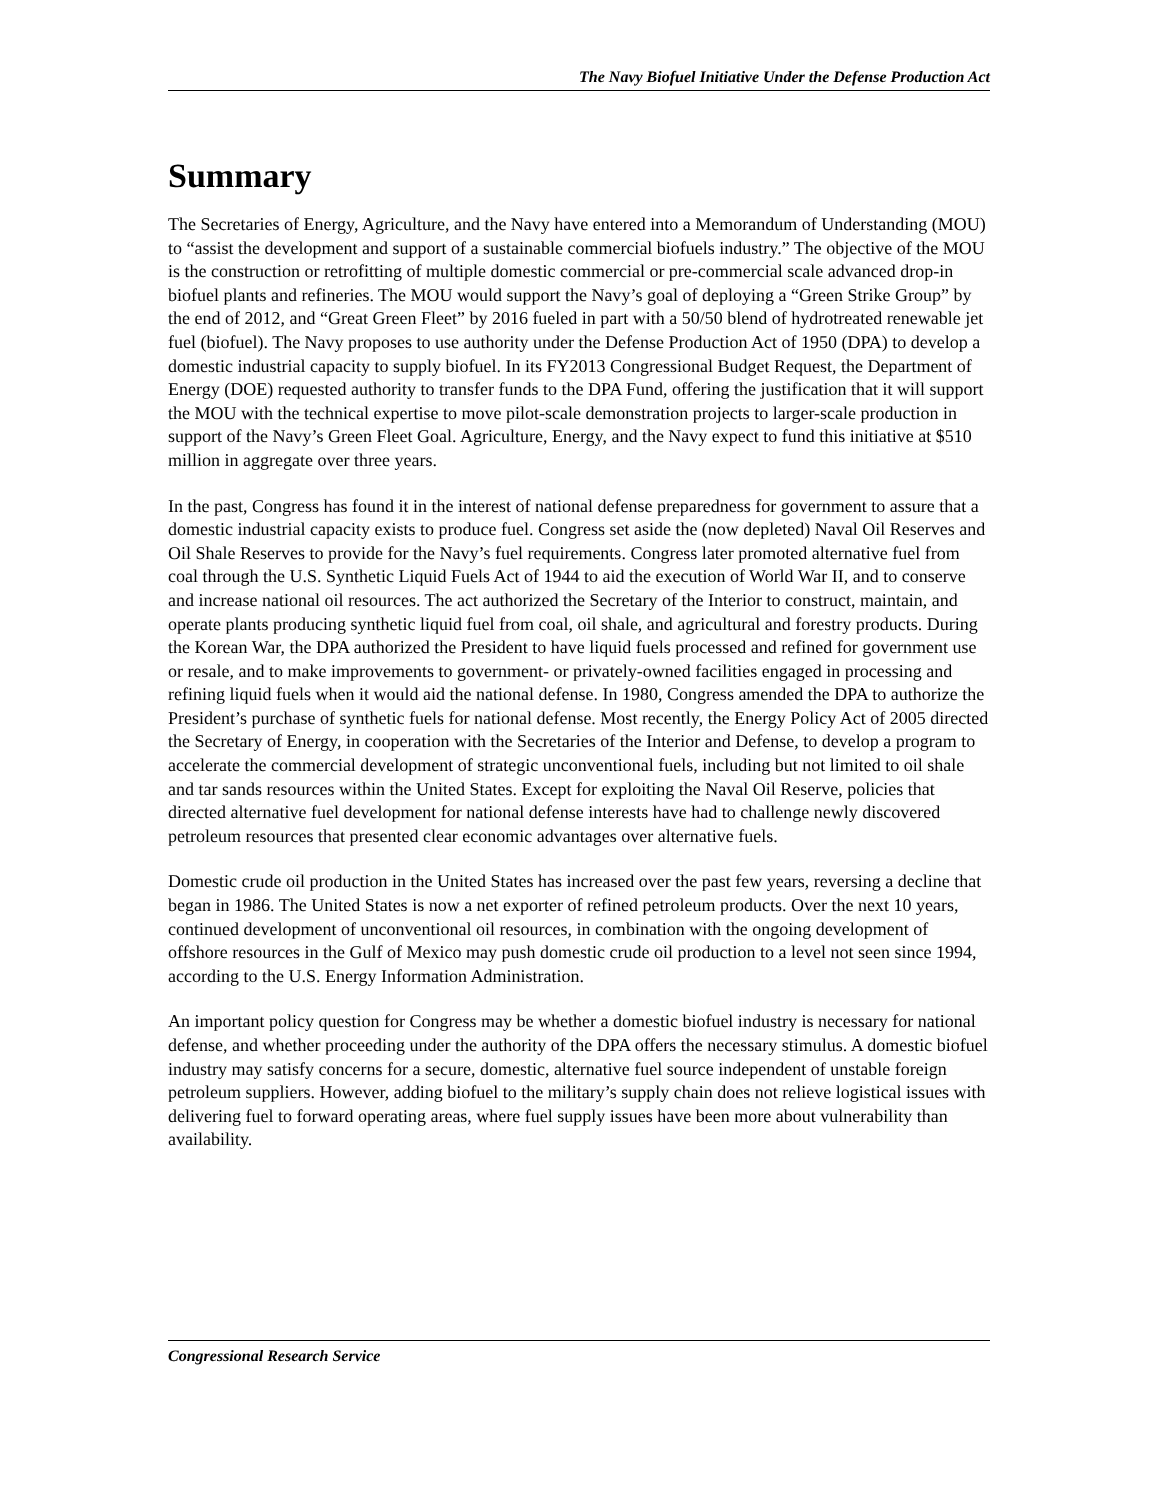The Navy Biofuel Initiative Under the Defense Production Act
Summary
The Secretaries of Energy, Agriculture, and the Navy have entered into a Memorandum of Understanding (MOU) to “assist the development and support of a sustainable commercial biofuels industry.” The objective of the MOU is the construction or retrofitting of multiple domestic commercial or pre-commercial scale advanced drop-in biofuel plants and refineries. The MOU would support the Navy’s goal of deploying a “Green Strike Group” by the end of 2012, and “Great Green Fleet” by 2016 fueled in part with a 50/50 blend of hydrotreated renewable jet fuel (biofuel). The Navy proposes to use authority under the Defense Production Act of 1950 (DPA) to develop a domestic industrial capacity to supply biofuel. In its FY2013 Congressional Budget Request, the Department of Energy (DOE) requested authority to transfer funds to the DPA Fund, offering the justification that it will support the MOU with the technical expertise to move pilot-scale demonstration projects to larger-scale production in support of the Navy’s Green Fleet Goal. Agriculture, Energy, and the Navy expect to fund this initiative at $510 million in aggregate over three years.
In the past, Congress has found it in the interest of national defense preparedness for government to assure that a domestic industrial capacity exists to produce fuel. Congress set aside the (now depleted) Naval Oil Reserves and Oil Shale Reserves to provide for the Navy’s fuel requirements. Congress later promoted alternative fuel from coal through the U.S. Synthetic Liquid Fuels Act of 1944 to aid the execution of World War II, and to conserve and increase national oil resources. The act authorized the Secretary of the Interior to construct, maintain, and operate plants producing synthetic liquid fuel from coal, oil shale, and agricultural and forestry products. During the Korean War, the DPA authorized the President to have liquid fuels processed and refined for government use or resale, and to make improvements to government- or privately-owned facilities engaged in processing and refining liquid fuels when it would aid the national defense. In 1980, Congress amended the DPA to authorize the President’s purchase of synthetic fuels for national defense. Most recently, the Energy Policy Act of 2005 directed the Secretary of Energy, in cooperation with the Secretaries of the Interior and Defense, to develop a program to accelerate the commercial development of strategic unconventional fuels, including but not limited to oil shale and tar sands resources within the United States. Except for exploiting the Naval Oil Reserve, policies that directed alternative fuel development for national defense interests have had to challenge newly discovered petroleum resources that presented clear economic advantages over alternative fuels.
Domestic crude oil production in the United States has increased over the past few years, reversing a decline that began in 1986. The United States is now a net exporter of refined petroleum products. Over the next 10 years, continued development of unconventional oil resources, in combination with the ongoing development of offshore resources in the Gulf of Mexico may push domestic crude oil production to a level not seen since 1994, according to the U.S. Energy Information Administration.
An important policy question for Congress may be whether a domestic biofuel industry is necessary for national defense, and whether proceeding under the authority of the DPA offers the necessary stimulus. A domestic biofuel industry may satisfy concerns for a secure, domestic, alternative fuel source independent of unstable foreign petroleum suppliers. However, adding biofuel to the military’s supply chain does not relieve logistical issues with delivering fuel to forward operating areas, where fuel supply issues have been more about vulnerability than availability.
Congressional Research Service